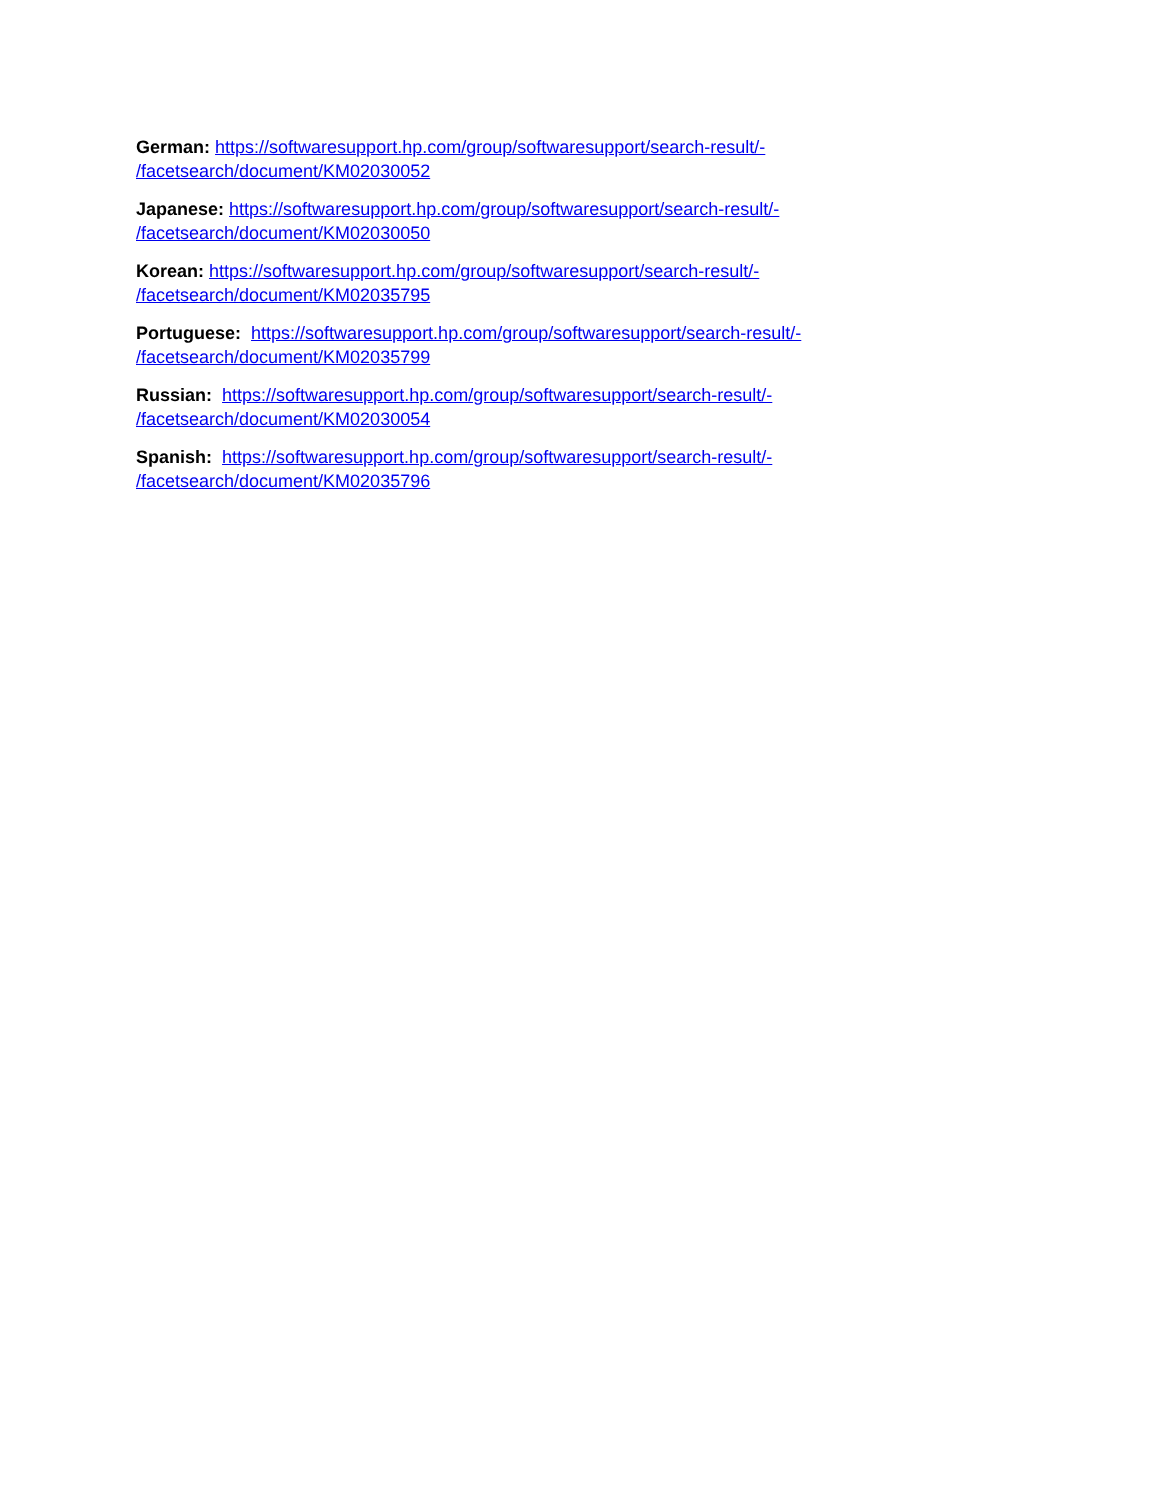German: https://softwaresupport.hp.com/group/softwaresupport/search-result/-
/facetsearch/document/KM02030052
Japanese: https://softwaresupport.hp.com/group/softwaresupport/search-result/-
/facetsearch/document/KM02030050
Korean: https://softwaresupport.hp.com/group/softwaresupport/search-result/-
/facetsearch/document/KM02035795
Portuguese: https://softwaresupport.hp.com/group/softwaresupport/search-result/-
/facetsearch/document/KM02035799
Russian: https://softwaresupport.hp.com/group/softwaresupport/search-result/-
/facetsearch/document/KM02030054
Spanish: https://softwaresupport.hp.com/group/softwaresupport/search-result/-
/facetsearch/document/KM02035796